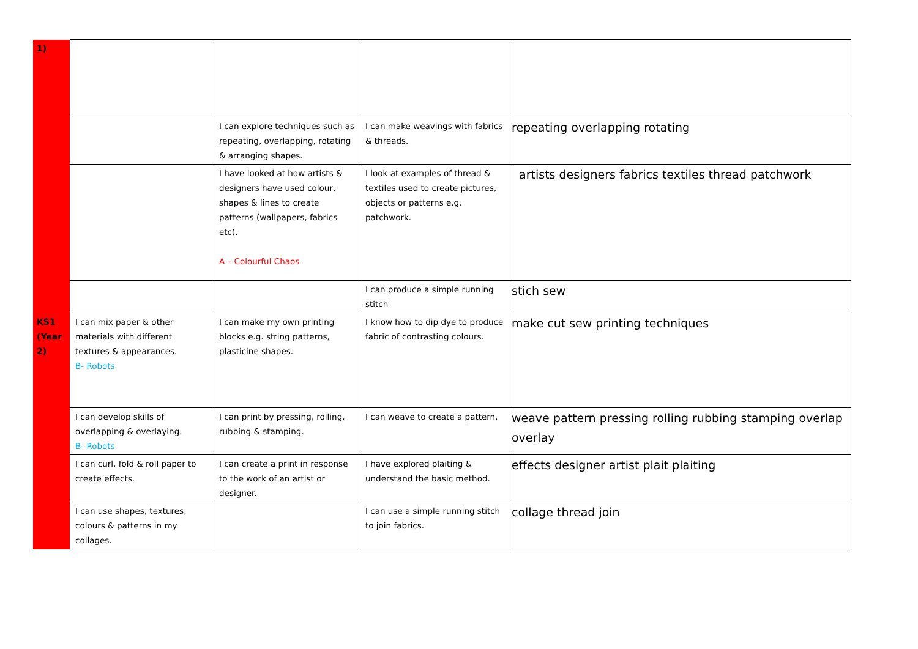| 1) | | | | |
| | | I can explore techniques such as repeating, overlapping, rotating & arranging shapes. | I can make weavings with fabrics & threads. | repeating overlapping rotating |
| | | I have looked at how artists & designers have used colour, shapes & lines to create patterns (wallpapers, fabrics etc). A – Colourful Chaos | I look at examples of thread & textiles used to create pictures, objects or patterns e.g. patchwork. | artists designers fabrics textiles thread patchwork |
| | | | I can produce a simple running stitch | stich sew |
| KS1 (Year 2) | I can mix paper & other materials with different textures & appearances. B- Robots | I can make my own printing blocks e.g. string patterns, plasticine shapes. | I know how to dip dye to produce fabric of contrasting colours. | make cut sew printing techniques |
| | I can develop skills of overlapping & overlaying. B- Robots | I can print by pressing, rolling, rubbing & stamping. | I can weave to create a pattern. | weave pattern pressing rolling rubbing stamping overlap overlay |
| | I can curl, fold & roll paper to create effects. | I can create a print in response to the work of an artist or designer. | I have explored plaiting & understand the basic method. | effects designer artist plait plaiting |
| | I can use shapes, textures, colours & patterns in my collages. | | I can use a simple running stitch to join fabrics. | collage thread join |